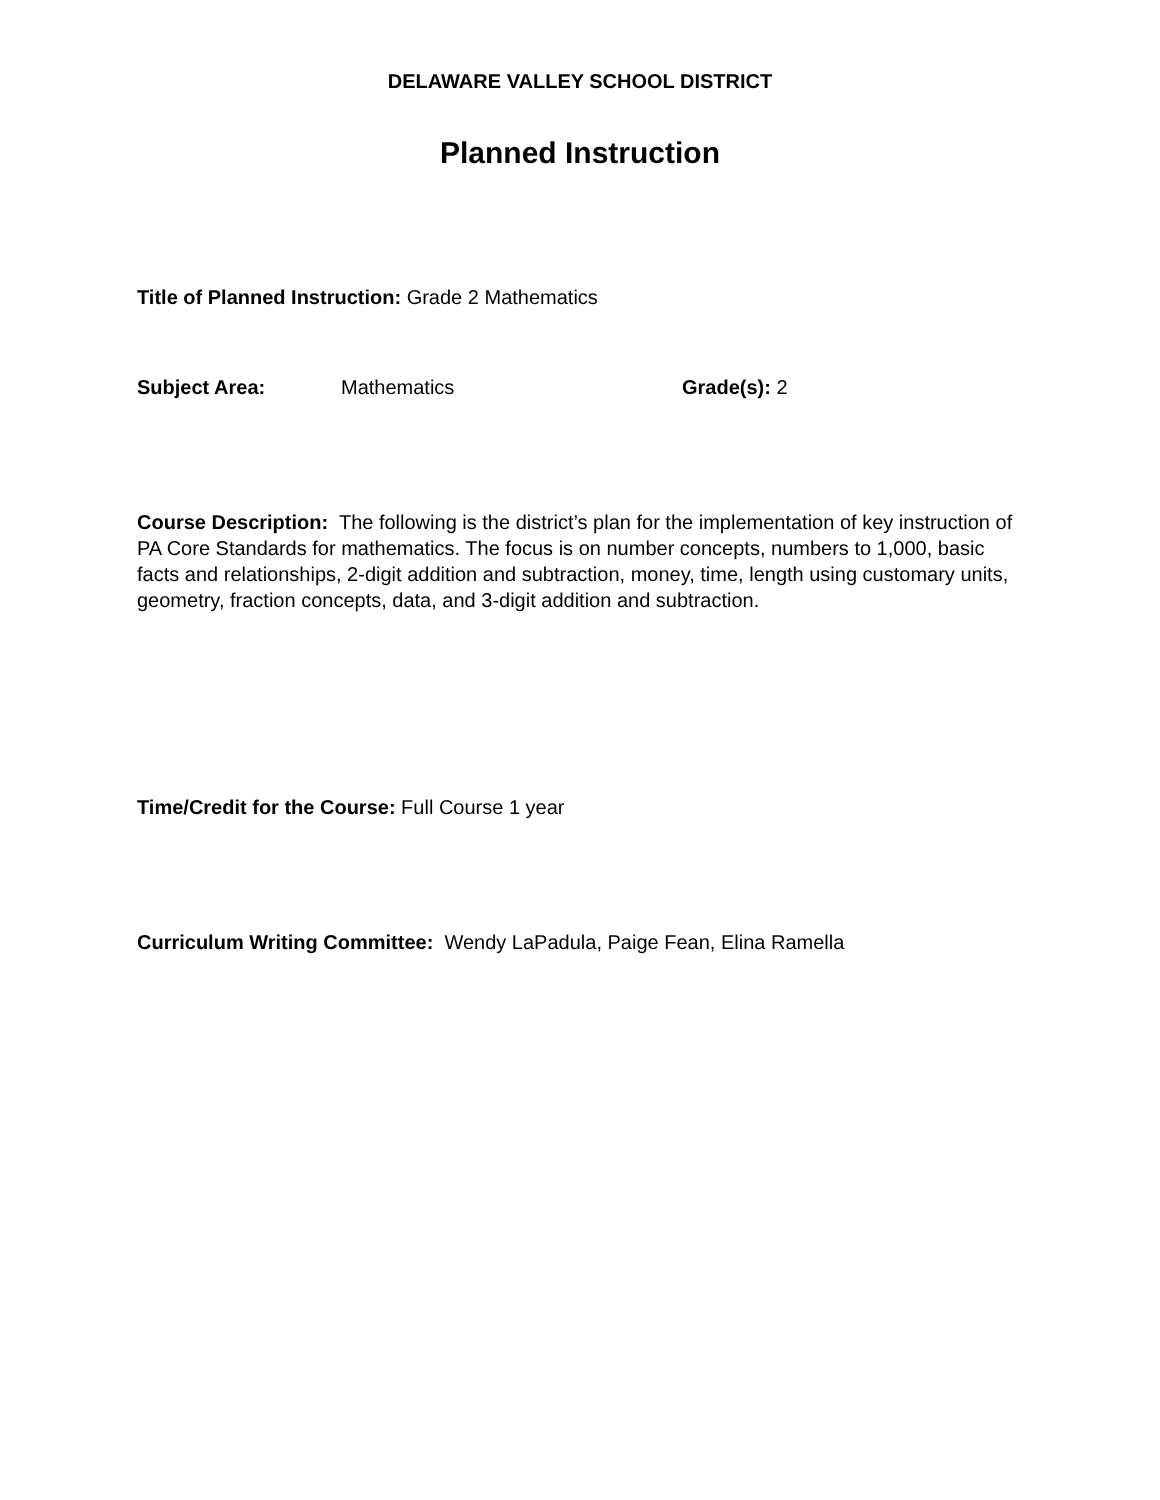DELAWARE VALLEY SCHOOL DISTRICT
Planned Instruction
Title of Planned Instruction: Grade 2 Mathematics
Subject Area: Mathematics Grade(s): 2
Course Description: The following is the district’s plan for the implementation of key instruction of PA Core Standards for mathematics. The focus is on number concepts, numbers to 1,000, basic facts and relationships, 2-digit addition and subtraction, money, time, length using customary units, geometry, fraction concepts, data, and 3-digit addition and subtraction.
Time/Credit for the Course: Full Course 1 year
Curriculum Writing Committee: Wendy LaPadula, Paige Fean, Elina Ramella